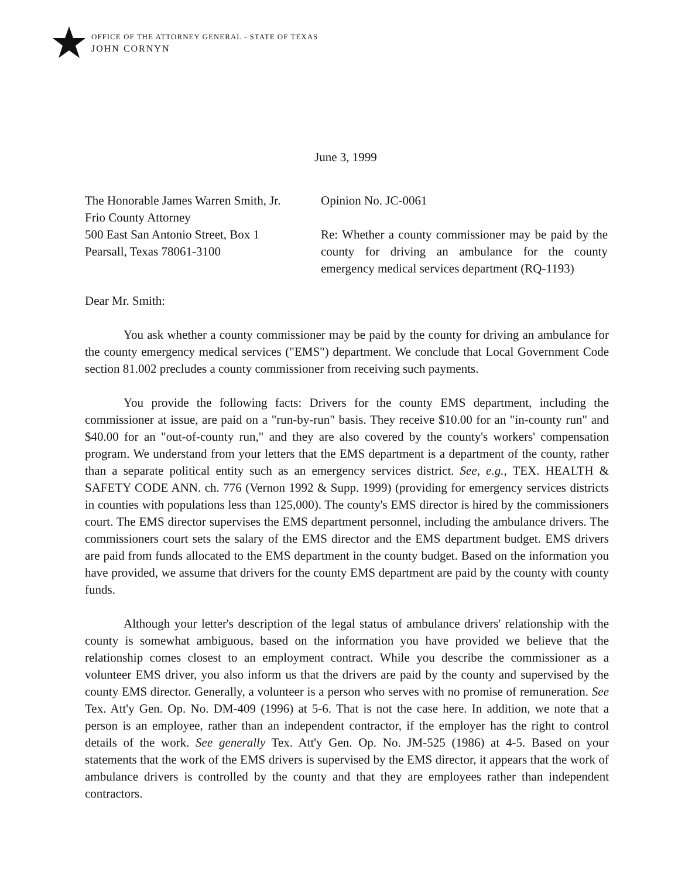OFFICE OF THE ATTORNEY GENERAL - STATE OF TEXAS
JOHN CORNYN
June 3, 1999
The Honorable James Warren Smith, Jr.
Frio County Attorney
500 East San Antonio Street, Box 1
Pearsall, Texas 78061-3100
Opinion No. JC-0061
Re: Whether a county commissioner may be paid by the county for driving an ambulance for the county emergency medical services department (RQ-1193)
Dear Mr. Smith:
You ask whether a county commissioner may be paid by the county for driving an ambulance for the county emergency medical services ("EMS") department. We conclude that Local Government Code section 81.002 precludes a county commissioner from receiving such payments.
You provide the following facts: Drivers for the county EMS department, including the commissioner at issue, are paid on a "run-by-run" basis. They receive $10.00 for an "in-county run" and $40.00 for an "out-of-county run," and they are also covered by the county's workers' compensation program. We understand from your letters that the EMS department is a department of the county, rather than a separate political entity such as an emergency services district. See, e.g., TEX. HEALTH & SAFETY CODE ANN. ch. 776 (Vernon 1992 & Supp. 1999) (providing for emergency services districts in counties with populations less than 125,000). The county's EMS director is hired by the commissioners court. The EMS director supervises the EMS department personnel, including the ambulance drivers. The commissioners court sets the salary of the EMS director and the EMS department budget. EMS drivers are paid from funds allocated to the EMS department in the county budget. Based on the information you have provided, we assume that drivers for the county EMS department are paid by the county with county funds.
Although your letter's description of the legal status of ambulance drivers' relationship with the county is somewhat ambiguous, based on the information you have provided we believe that the relationship comes closest to an employment contract. While you describe the commissioner as a volunteer EMS driver, you also inform us that the drivers are paid by the county and supervised by the county EMS director. Generally, a volunteer is a person who serves with no promise of remuneration. See Tex. Att'y Gen. Op. No. DM-409 (1996) at 5-6. That is not the case here. In addition, we note that a person is an employee, rather than an independent contractor, if the employer has the right to control details of the work. See generally Tex. Att'y Gen. Op. No. JM-525 (1986) at 4-5. Based on your statements that the work of the EMS drivers is supervised by the EMS director, it appears that the work of ambulance drivers is controlled by the county and that they are employees rather than independent contractors.